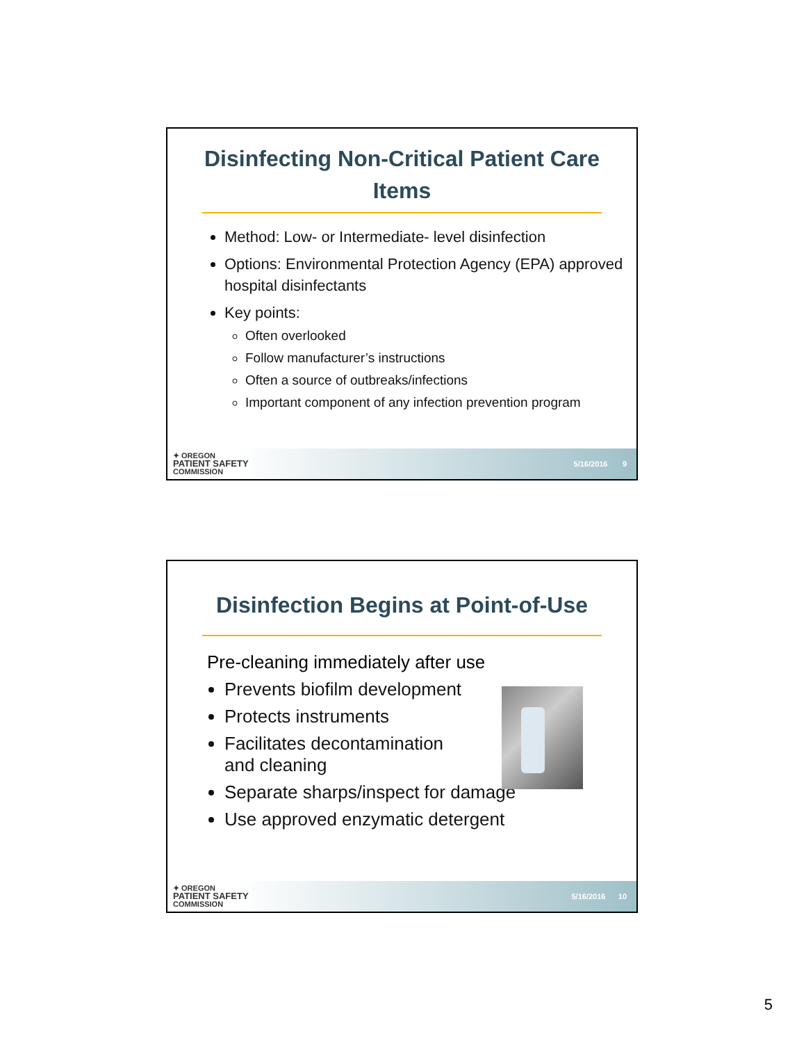Disinfecting Non-Critical Patient Care Items
Method: Low- or Intermediate- level disinfection
Options: Environmental Protection Agency (EPA) approved hospital disinfectants
Key points:
Often overlooked
Follow manufacturer’s instructions
Often a source of outbreaks/infections
Important component of any infection prevention program
✦ OREGON
PATIENT SAFETY
COMMISSION
5/16/2016 9
Disinfection Begins at Point-of-Use
Pre-cleaning immediately after use
Prevents biofilm development
Protects instruments
Facilitates decontamination
and cleaning
Separate sharps/inspect for damage
Use approved enzymatic detergent
✦ OREGON
PATIENT SAFETY
COMMISSION
5/16/2016 10
5